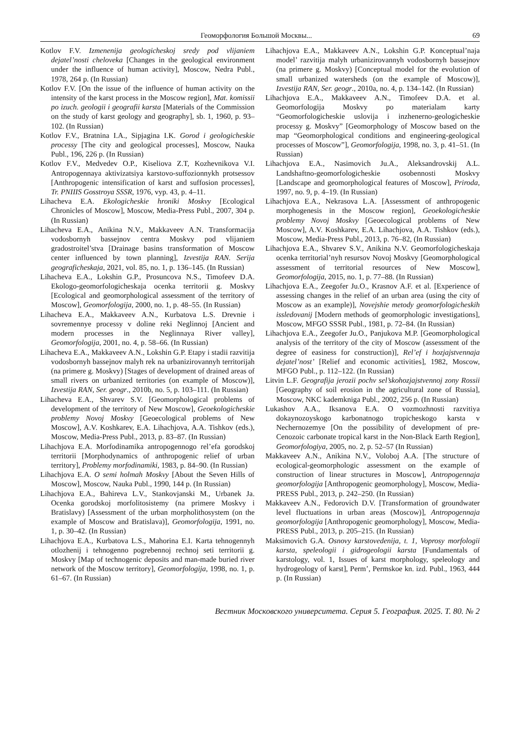Геоморфология Большой Москвы... 69
Kotlov F.V. Izmenenija geologicheskoj sredy pod vlijaniem dejatel’nosti cheloveka [Changes in the geological environment under the influence of human activity], Moscow, Nedra Publ., 1978, 264 p. (In Russian)
Kotlov F.V. [On the issue of the influence of human activity on the intensity of the karst process in the Moscow region], Mat. komissii po izuch. geologii i geografii karsta [Materials of the Commission on the study of karst geology and geography], sb. 1, 1960, p. 93–102. (In Russian)
Kotlov F.V., Bratnina I.A., Sipjagina I.K. Gorod i geologicheskie processy [The city and geological processes], Moscow, Nauka Publ., 196, 226 p. (In Russian)
Kotlov F.V., Medvedev O.P., Kiseliova Z.T, Kozhevnikova V.I. Antropogennaya aktivizatsiya karstovo-suffozionnykh protsessov [Anthropogenic intensification of karst and suffosion processes], Tr. PNIIIS Gosstroya SSSR, 1976, vyp. 43, p. 4–11.
Lihacheva E.A. Ekologicheskie hroniki Moskvy [Ecological Chronicles of Moscow], Moscow, Media-Press Publ., 2007, 304 p. (In Russian)
Lihacheva E.A., Anikina N.V., Makkaveev A.N. Transformacija vodosbornyh bassejnov centra Moskvy pod vlijaniem gradostroitel’stva [Drainage basins transformation of Moscow center influenced by town planning], Izvestija RAN. Serija geograficheskaja, 2021, vol. 85, no. 1, p. 136–145. (In Russian)
Lihacheva E.A., Lokshin G.P., Prosuncova N.S., Timofeev D.A. Ekologo-geomorfologicheskaja ocenka territorii g. Moskvy [Ecological and geomorphological assessment of the territory of Moscow], Geomorfologija, 2000, no. 1, p. 48–55. (In Russian)
Lihacheva E.A., Makkaveev A.N., Kurbatova L.S. Drevnie i sovremennye processy v doline reki Neglinnoj [Ancient and modern processes in the Neglinnaya River valley], Geomorfologija, 2001, no. 4, p. 58–66. (In Russian)
Lihacheva E.A., Makkaveev A.N., Lokshin G.P. Etapy i stadii razvitija vodosbornyh bassejnov malyh rek na urbanizirovannyh territorijah (na primere g. Moskvy) [Stages of development of drained areas of small rivers on urbanized territories (on example of Moscow)], Izvestija RAN, Ser. geogr., 2010b, no. 5, p. 103–111. (In Russian)
Lihacheva E.A., Shvarev S.V. [Geomorphological problems of development of the territory of New Moscow], Geoekologicheskie problemy Novoj Moskvy [Geoecological problems of New Moscow], A.V. Koshkarev, E.A. Lihachjova, A.A. Tishkov (eds.), Moscow, Media-Press Publ., 2013, p. 83–87. (In Russian)
Lihachjova E.A. Morfodinamika antropogennogo rel’efa gorodskoj territorii [Morphodynamics of anthropogenic relief of urban territory], Problemy morfodinamiki, 1983, p. 84–90. (In Russian)
Lihachjova E.A. O semi holmah Moskvy [About the Seven Hills of Moscow], Moscow, Nauka Publ., 1990, 144 p. (In Russian)
Lihachjova E.A., Bahireva L.V., Stankovjanski M., Urbanek Ja. Ocenka gorodskoj morfolitosistemy (na primere Moskvy i Bratislavy) [Assessment of the urban morpholithosystem (on the example of Moscow and Bratislava)], Geomorfologija, 1991, no. 1, p. 30–42. (In Russian)
Lihachjova E.A., Kurbatova L.S., Mahorina E.I. Karta tehnogennyh otlozhenij i tehnogenno pogrebennoj rechnoj seti territorii g. Moskvy [Map of technogenic deposits and man-made buried river network of the Moscow territory], Geomorfologija, 1998, no. 1, p. 61–67. (In Russian)
Lihachjova E.A., Makkaveev A.N., Lokshin G.P. Konceptual’naja model’ razvitija malyh urbanizirovannyh vodosbornyh bassejnov (na primere g. Moskvy) [Conceptual model for the evolution of small urbanized watersheds (on the example of Moscow)], Izvestija RAN, Ser. geogr., 2010a, no. 4, p. 134–142. (In Russian)
Lihachjova E.A., Makkaveev A.N., Timofeev D.A. et al. Geomorfologija Moskvy po materialam karty “Geomorfologicheskie uslovija i inzhenerno-geologicheskie processy g. Moskvy” [Geomorphology of Moscow based on the map “Geomorphological conditions and engineering-geological processes of Moscow”], Geomorfologija, 1998, no. 3, p. 41–51. (In Russian)
Lihachjova E.A., Nasimovich Ju.A., Aleksandrovskij A.L. Landshaftno-geomorfologicheskie osobennosti Moskvy [Landscape and geomorphological features of Moscow], Priroda, 1997, no. 9, p. 4–19. (In Russian)
Lihachjova E.A., Nekrasova L.A. [Assessment of anthropogenic morphogenesis in the Moscow region], Geoekologicheskie problemy Novoj Moskvy [Geoecological problems of New Moscow], A.V. Koshkarev, E.A. Lihachjova, A.A. Tishkov (eds.), Moscow, Media-Press Publ., 2013, p. 76–82, (In Russian)
Lihachjova E.A., Shvarev S.V., Anikina N.V. Geomorfologicheskaja ocenka territorial’nyh resursov Novoj Moskvy [Geomorphological assessment of territorial resources of New Moscow], Geomorfologija, 2015, no. 1, p. 77–88. (In Russian)
Lihachjova E.A., Zeegofer Ju.O., Krasnov A.F. et al. [Experience of assessing changes in the relief of an urban area (using the city of Moscow as an example)], Novejshie metody geomorfologicheskih issledovanij [Modern methods of geomorphologic investigations], Moscow, MFGO SSSR Publ., 1981, p. 72–84. (In Russian)
Lihachjova E.A., Zeegofer Ju.O., Panjukova M.P. [Geomorphological analysis of the territory of the city of Moscow (assessment of the degree of easiness for construction)], Rel’ef i hozjajstvennaja dejatel’nost’ [Relief and economic activities], 1982, Moscow, MFGO Publ., p. 112–122. (In Russian)
Litvin L.F. Geografija jerozii pochv sel’skohozjajstvennoj zony Rossii [Geography of soil erosion in the agricultural zone of Russia], Moscow, NKC kademkniga Publ., 2002, 256 p. (In Russian)
Lukashov A.A., Iksanova E.A. O vozmozhnosti razvitiya dokaynozoyskogo karbonatnogo tropicheskogo karsta v Nechernozemye [On the possibility of development of pre-Cenozoic carbonate tropical karst in the Non-Black Earth Region], Geomorfologiya, 2005, no. 2, p. 52–57 (In Russian)
Makkaveev A.N., Anikina N.V., Voloboj A.A. [The structure of ecological-geomorphologic assessment on the example of construction of linear structures in Moscow], Antropogennaja geomorfologija [Anthropogenic geomorphology], Moscow, Media-PRESS Publ., 2013, p. 242–250. (In Russian)
Makkaveev A.N., Fedorovich D.V. [Transformation of groundwater level fluctuations in urban areas (Moscow)], Antropogennaja geomorfologija [Anthropogenic geomorphology], Moscow, Media-PRESS Publ., 2013, p. 205–215. (In Russian)
Maksimovich G.A. Osnovy karstovedenija, t. 1, Voprosy morfologii karsta, speleologii i gidrogeologii karsta [Fundamentals of karstology, vol. 1, Issues of karst morphology, speleology and hydrogeology of karst], Perm’, Permskoe kn. izd. Publ., 1963, 444 p. (In Russian)
Вестник Московского университета. Серия 5. География. 2025. Т. 80. № 2